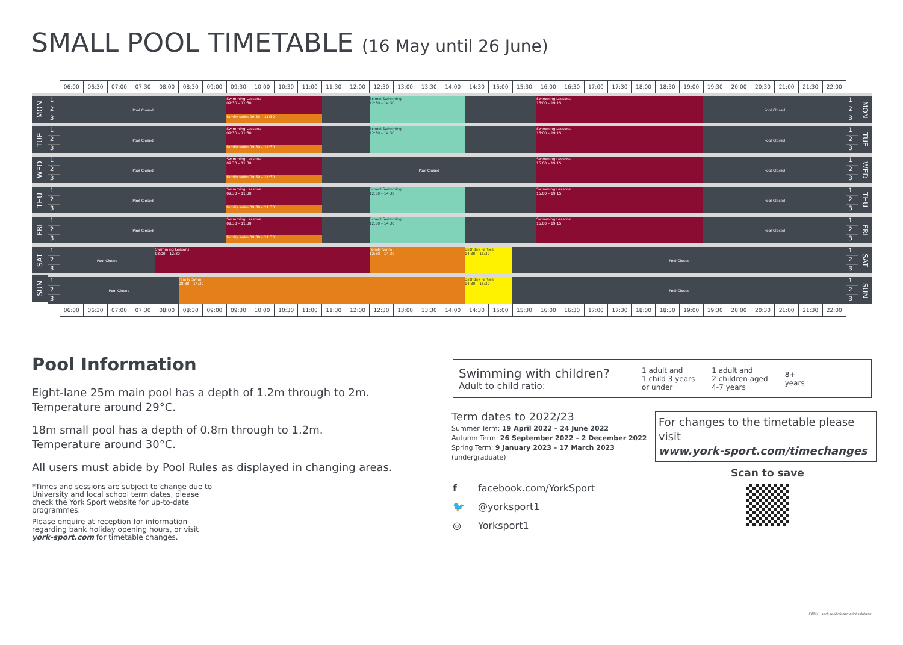SMALL POOL TIMETABLE (16 May until 26 June)
| | | 06:00 | 06:30 | 07:00 | 07:30 | 08:00 | 08:30 | 09:00 | 09:30 | 10:00 | 10:30 | 11:00 | 11:30 | 12:00 | 12:30 | 13:00 | 13:30 | 14:00 | 14:30 | 15:00 | 15:30 | 16:00 | 16:30 | 17:00 | 17:30 | 18:00 | 18:30 | 19:00 | 19:30 | 20:00 | 20:30 | 21:00 | 21:30 | 22:00 | | |
| --- | --- | --- | --- | --- | --- | --- | --- | --- | --- | --- | --- | --- | --- | --- | --- | --- | --- | --- | --- | --- | --- | --- | --- | --- | --- | --- | --- | --- | --- | --- | --- | --- | --- | --- | --- | --- |
| MON | 1 | Pool Closed | | | | | | | Swimming Lessons 09:30 – 11:30 | | | | | | School Swimming 12:30 – 14:30 | | | | | | | Swimming Lessons 16:00 – 19:15 | | | | | | | Pool Closed | | | | | | 1 | MON |
| | 2 | | | | | | | | | | | | | | | | | | | | | | | | | | | | | | | | | | 2 | |
| | 3 | | | | | | | | Family swim 09:30 – 11:30 | | | | | | | | | | | | | | | | | | | | | | | | | | 3 | |
| TUE | 1 | Pool Closed | | | | | | | Swimming Lessons 09:30 – 11:30 | | | | | | School Swimming 12:30 – 14:30 | | | | | | | Swimming Lessons 16:00 – 19:15 | | | | | | | Pool Closed | | | | | | 1 | TUE |
| | 2 | | | | | | | | | | | | | | | | | | | | | | | | | | | | | | | | | | 2 | |
| | 3 | | | | | | | | Family swim 09:30 – 11:30 | | | | | | | | | | | | | | | | | | | | | | | | | | 3 | |
| WED | 1 | Pool Closed | | | | | | | Swimming Lessons 09:30 – 11:30 | | | | Pool Closed | | | | | | | | | Swimming Lessons 16:00 – 19:15 | | | | | | | Pool Closed | | | | | | 1 | WED |
| | 2 | | | | | | | | | | | | | | | | | | | | | | | | | | | | | | | | | | 2 | |
| | 3 | | | | | | | | Family swim 09:30 – 11:30 | | | | | | | | | | | | | | | | | | | | | | | | | | 3 | |
| THU | 1 | Pool Closed | | | | | | | Swimming Lessons 09:30 – 11:30 | | | | | | School Swimming 12:30 – 14:30 | | | | | | | Swimming Lessons 16:00 – 19:15 | | | | | | | Pool Closed | | | | | | 1 | THU |
| | 2 | | | | | | | | | | | | | | | | | | | | | | | | | | | | | | | | | | 2 | |
| | 3 | | | | | | | | Family swim 09:30 – 11:30 | | | | | | | | | | | | | | | | | | | | | | | | | | 3 | |
| FRI | 1 | Pool Closed | | | | | | | Swimming Lessons 09:30 – 11:30 | | | | | | School Swimming 12:30 – 14:30 | | | | | | | Swimming Lessons 16:00 – 19:15 | | | | | | | Pool Closed | | | | | | 1 | FRI |
| | 2 | | | | | | | | | | | | | | | | | | | | | | | | | | | | | | | | | | 2 | |
| | 3 | | | | | | | | Family swim 09:30 – 11:30 | | | | | | | | | | | | | | | | | | | | | | | | | | 3 | |
| SAT | 1 | Pool Closed | | | | Swimming Lessons 08:00 – 12:30 | | | | | | | | | Family Swim 12:30 – 14:30 | | | | Birthday Parties 14:30 – 15:30 | | Pool Closed | | | | | | | | | | | | | | 1 | SAT |
| | 2 | | | | | | | | | | | | | | | | | | | | | | | | | | | | | | | | | | 2 | |
| | 3 | | | | | | | | | | | | | | | | | | | | | | | | | | | | | | | | | | 3 | |
| SUN | 1 | Pool Closed | | | | | Family Swim 08:30 – 14:30 | | | | | | | | | | | | Birthday Parties 14:30 – 15:30 | | Pool Closed | | | | | | | | | | | | | | 1 | SUN |
| | 2 | | | | | | | | | | | | | | | | | | | | | | | | | | | | | | | | | | 2 | |
| | 3 | | | | | | | | | | | | | | | | | | | | | | | | | | | | | | | | | | 3 | |
| | | 06:00 | 06:30 | 07:00 | 07:30 | 08:00 | 08:30 | 09:00 | 09:30 | 10:00 | 10:30 | 11:00 | 11:30 | 12:00 | 12:30 | 13:00 | 13:30 | 14:00 | 14:30 | 15:00 | 15:30 | 16:00 | 16:30 | 17:00 | 17:30 | 18:00 | 18:30 | 19:00 | 19:30 | 20:00 | 20:30 | 21:00 | 21:30 | 22:00 | | |
Pool Information
Eight-lane 25m main pool has a depth of 1.2m through to 2m.
Temperature around 29°C.
18m small pool has a depth of 0.8m through to 1.2m.
Temperature around 30°C.
All users must abide by Pool Rules as displayed in changing areas.
*Times and sessions are subject to change due to University and local school term dates, please check the York Sport website for up-to-date programmes.
Please enquire at reception for information regarding bank holiday opening hours, or visit york-sport.com for timetable changes.
Swimming with children?
Adult to child ratio:
1 adult and
1 child 3 years
or under
1 adult and
2 children aged
4-7 years
8+
years
Term dates to 2022/23
Summer Term: 19 April 2022 – 24 June 2022
Autumn Term: 26 September 2022 – 2 December 2022
Spring Term: 9 January 2023 – 17 March 2023
(undergraduate)
For changes to the timetable please visit
www.york-sport.com/timechanges
f facebook.com/YorkSport
🐦 @yorksport1
◎ Yorksport1
Scan to save
54044 – york.ac.uk/design-print-solutions